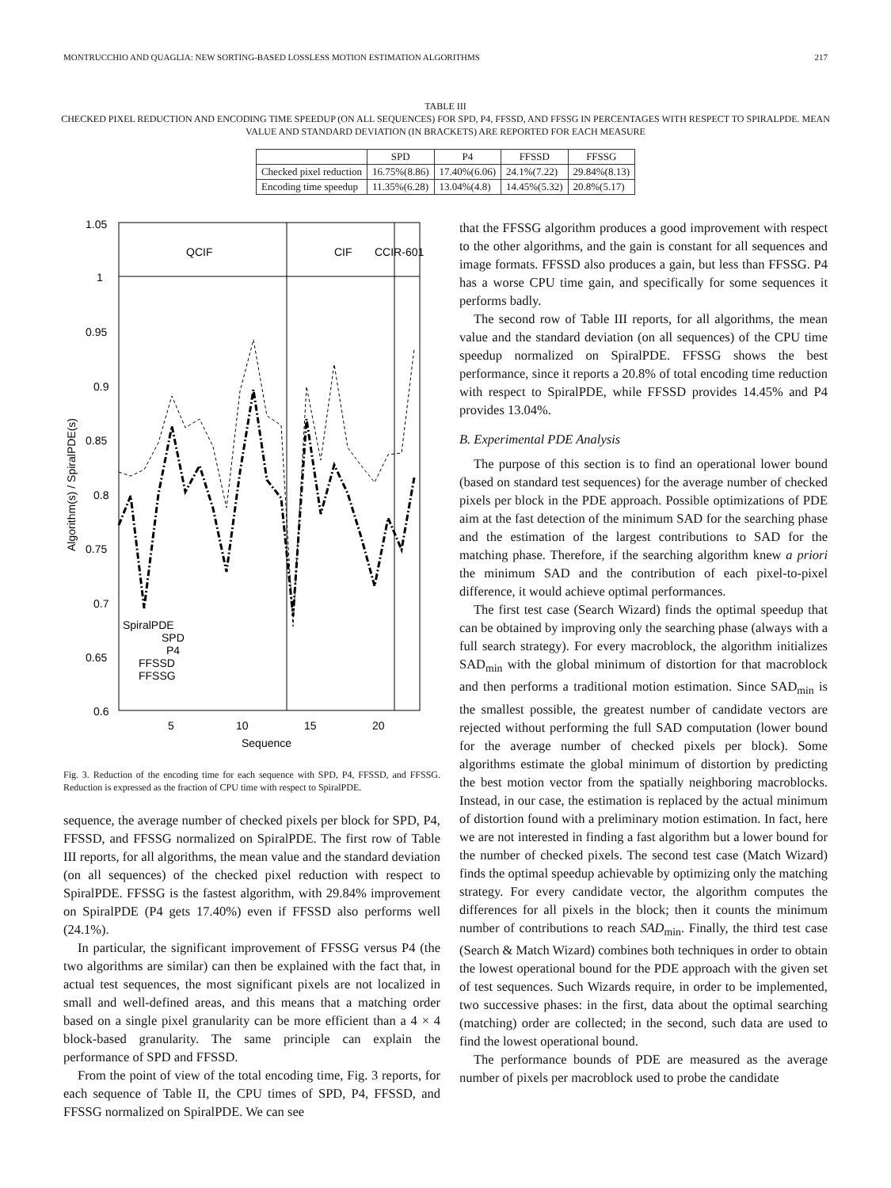MONTRUCCHIO AND QUAGLIA: NEW SORTING-BASED LOSSLESS MOTION ESTIMATION ALGORITHMS 217
TABLE III
CHECKED PIXEL REDUCTION AND ENCODING TIME SPEEDUP (ON ALL SEQUENCES) FOR SPD, P4, FFSSD, AND FFSSG IN PERCENTAGES WITH RESPECT TO SPIRALPDE. MEAN VALUE AND STANDARD DEVIATION (IN BRACKETS) ARE REPORTED FOR EACH MEASURE
| | SPD | P4 | FFSSD | FFSSG |
| --- | --- | --- | --- | --- |
| Checked pixel reduction | 16.75%(8.86) | 17.40%(6.06) | 24.1%(7.22) | 29.84%(8.13) |
| Encoding time speedup | 11.35%(6.28) | 13.04%(4.8) | 14.45%(5.32) | 20.8%(5.17) |
1.05
1
0.95
0.9
0.85
0.8
0.75
0.7
0.65
0.6
5
10
15
20
Sequence
QCIF
CIF
CCIR-601
Algorithm(s) / SpiralPDE(s)
SpiralPDE
SPD
P4
FFSSD
FFSSG
Fig. 3. Reduction of the encoding time for each sequence with SPD, P4, FFSSD, and FFSSG. Reduction is expressed as the fraction of CPU time with respect to SpiralPDE.
sequence, the average number of checked pixels per block for SPD, P4, FFSSD, and FFSSG normalized on SpiralPDE. The first row of Table III reports, for all algorithms, the mean value and the standard deviation (on all sequences) of the checked pixel reduction with respect to SpiralPDE. FFSSG is the fastest algorithm, with 29.84% improvement on SpiralPDE (P4 gets 17.40%) even if FFSSD also performs well (24.1%).
In particular, the significant improvement of FFSSG versus P4 (the two algorithms are similar) can then be explained with the fact that, in actual test sequences, the most significant pixels are not localized in small and well-defined areas, and this means that a matching order based on a single pixel granularity can be more efficient than a 4 × 4 block-based granularity. The same principle can explain the performance of SPD and FFSSD.
From the point of view of the total encoding time, Fig. 3 reports, for each sequence of Table II, the CPU times of SPD, P4, FFSSD, and FFSSG normalized on SpiralPDE. We can see
that the FFSSG algorithm produces a good improvement with respect to the other algorithms, and the gain is constant for all sequences and image formats. FFSSD also produces a gain, but less than FFSSG. P4 has a worse CPU time gain, and specifically for some sequences it performs badly.
The second row of Table III reports, for all algorithms, the mean value and the standard deviation (on all sequences) of the CPU time speedup normalized on SpiralPDE. FFSSG shows the best performance, since it reports a 20.8% of total encoding time reduction with respect to SpiralPDE, while FFSSD provides 14.45% and P4 provides 13.04%.
B. Experimental PDE Analysis
The purpose of this section is to find an operational lower bound (based on standard test sequences) for the average number of checked pixels per block in the PDE approach. Possible optimizations of PDE aim at the fast detection of the minimum SAD for the searching phase and the estimation of the largest contributions to SAD for the matching phase. Therefore, if the searching algorithm knew a priori the minimum SAD and the contribution of each pixel-to-pixel difference, it would achieve optimal performances.
The first test case (Search Wizard) finds the optimal speedup that can be obtained by improving only the searching phase (always with a full search strategy). For every macroblock, the algorithm initializes SAD<sub>min</sub> with the global minimum of distortion for that macroblock and then performs a traditional motion estimation. Since SAD<sub>min</sub> is the smallest possible, the greatest number of candidate vectors are rejected without performing the full SAD computation (lower bound for the average number of checked pixels per block). Some algorithms estimate the global minimum of distortion by predicting the best motion vector from the spatially neighboring macroblocks. Instead, in our case, the estimation is replaced by the actual minimum of distortion found with a preliminary motion estimation. In fact, here we are not interested in finding a fast algorithm but a lower bound for the number of checked pixels. The second test case (Match Wizard) finds the optimal speedup achievable by optimizing only the matching strategy. For every candidate vector, the algorithm computes the differences for all pixels in the block; then it counts the minimum number of contributions to reach SAD<sub>min</sub>. Finally, the third test case (Search & Match Wizard) combines both techniques in order to obtain the lowest operational bound for the PDE approach with the given set of test sequences. Such Wizards require, in order to be implemented, two successive phases: in the first, data about the optimal searching (matching) order are collected; in the second, such data are used to find the lowest operational bound.
The performance bounds of PDE are measured as the average number of pixels per macroblock used to probe the candidate